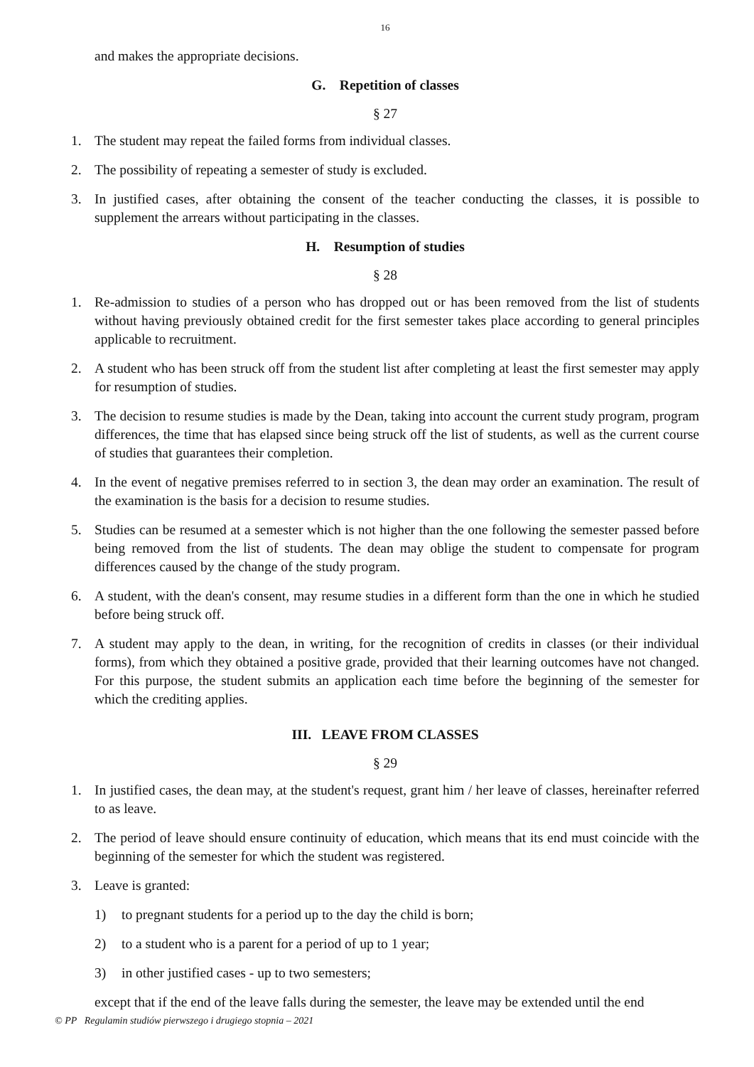16
and makes the appropriate decisions.
G. Repetition of classes
§ 27
1. The student may repeat the failed forms from individual classes.
2. The possibility of repeating a semester of study is excluded.
3. In justified cases, after obtaining the consent of the teacher conducting the classes, it is possible to supplement the arrears without participating in the classes.
H. Resumption of studies
§ 28
1. Re-admission to studies of a person who has dropped out or has been removed from the list of students without having previously obtained credit for the first semester takes place according to general principles applicable to recruitment.
2. A student who has been struck off from the student list after completing at least the first semester may apply for resumption of studies.
3. The decision to resume studies is made by the Dean, taking into account the current study program, program differences, the time that has elapsed since being struck off the list of students, as well as the current course of studies that guarantees their completion.
4. In the event of negative premises referred to in section 3, the dean may order an examination. The result of the examination is the basis for a decision to resume studies.
5. Studies can be resumed at a semester which is not higher than the one following the semester passed before being removed from the list of students. The dean may oblige the student to compensate for program differences caused by the change of the study program.
6. A student, with the dean's consent, may resume studies in a different form than the one in which he studied before being struck off.
7. A student may apply to the dean, in writing, for the recognition of credits in classes (or their individual forms), from which they obtained a positive grade, provided that their learning outcomes have not changed. For this purpose, the student submits an application each time before the beginning of the semester for which the crediting applies.
III. LEAVE FROM CLASSES
§ 29
1. In justified cases, the dean may, at the student's request, grant him / her leave of classes, hereinafter referred to as leave.
2. The period of leave should ensure continuity of education, which means that its end must coincide with the beginning of the semester for which the student was registered.
3. Leave is granted:
1) to pregnant students for a period up to the day the child is born;
2) to a student who is a parent for a period of up to 1 year;
3) in other justified cases - up to two semesters;
except that if the end of the leave falls during the semester, the leave may be extended until the end
© PP Regulamin studiów pierwszego i drugiego stopnia – 2021